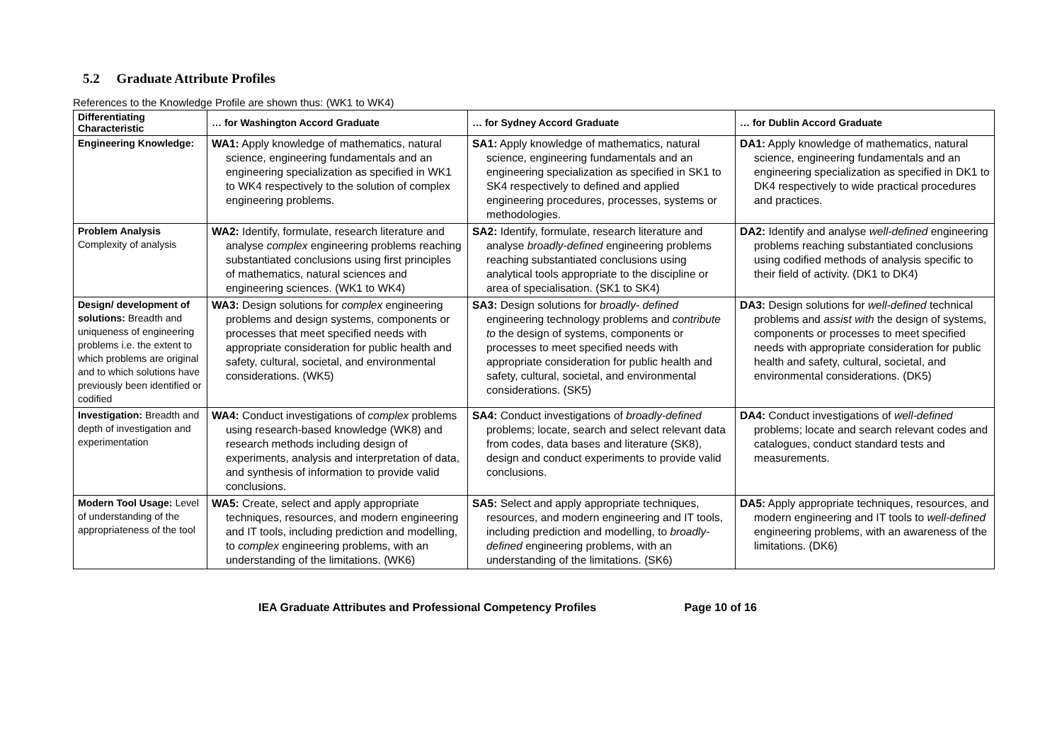5.2 Graduate Attribute Profiles
References to the Knowledge Profile are shown thus: (WK1 to WK4)
| Differentiating Characteristic | … for Washington Accord Graduate | … for Sydney Accord Graduate | … for Dublin Accord Graduate |
| --- | --- | --- | --- |
| Engineering Knowledge: | WA1: Apply knowledge of mathematics, natural science, engineering fundamentals and an engineering specialization as specified in WK1 to WK4 respectively to the solution of complex engineering problems. | SA1: Apply knowledge of mathematics, natural science, engineering fundamentals and an engineering specialization as specified in SK1 to SK4 respectively to defined and applied engineering procedures, processes, systems or methodologies. | DA1: Apply knowledge of mathematics, natural science, engineering fundamentals and an engineering specialization as specified in DK1 to DK4 respectively to wide practical procedures and practices. |
| Problem Analysis Complexity of analysis | WA2: Identify, formulate, research literature and analyse complex engineering problems reaching substantiated conclusions using first principles of mathematics, natural sciences and engineering sciences. (WK1 to WK4) | SA2: Identify, formulate, research literature and analyse broadly-defined engineering problems reaching substantiated conclusions using analytical tools appropriate to the discipline or area of specialisation. (SK1 to SK4) | DA2: Identify and analyse well-defined engineering problems reaching substantiated conclusions using codified methods of analysis specific to their field of activity. (DK1 to DK4) |
| Design/ development of solutions: Breadth and uniqueness of engineering problems i.e. the extent to which problems are original and to which solutions have previously been identified or codified | WA3: Design solutions for complex engineering problems and design systems, components or processes that meet specified needs with appropriate consideration for public health and safety, cultural, societal, and environmental considerations. (WK5) | SA3: Design solutions for broadly- defined engineering technology problems and contribute to the design of systems, components or processes to meet specified needs with appropriate consideration for public health and safety, cultural, societal, and environmental considerations. (SK5) | DA3: Design solutions for well-defined technical problems and assist with the design of systems, components or processes to meet specified needs with appropriate consideration for public health and safety, cultural, societal, and environmental considerations. (DK5) |
| Investigation: Breadth and depth of investigation and experimentation | WA4: Conduct investigations of complex problems using research-based knowledge (WK8) and research methods including design of experiments, analysis and interpretation of data, and synthesis of information to provide valid conclusions. | SA4: Conduct investigations of broadly-defined problems; locate, search and select relevant data from codes, data bases and literature (SK8), design and conduct experiments to provide valid conclusions. | DA4: Conduct investigations of well-defined problems; locate and search relevant codes and catalogues, conduct standard tests and measurements. |
| Modern Tool Usage: Level of understanding of the appropriateness of the tool | WA5: Create, select and apply appropriate techniques, resources, and modern engineering and IT tools, including prediction and modelling, to complex engineering problems, with an understanding of the limitations. (WK6) | SA5: Select and apply appropriate techniques, resources, and modern engineering and IT tools, including prediction and modelling, to broadly-defined engineering problems, with an understanding of the limitations. (SK6) | DA5: Apply appropriate techniques, resources, and modern engineering and IT tools to well-defined engineering problems, with an awareness of the limitations. (DK6) |
IEA Graduate Attributes and Professional Competency Profiles Page 10 of 16